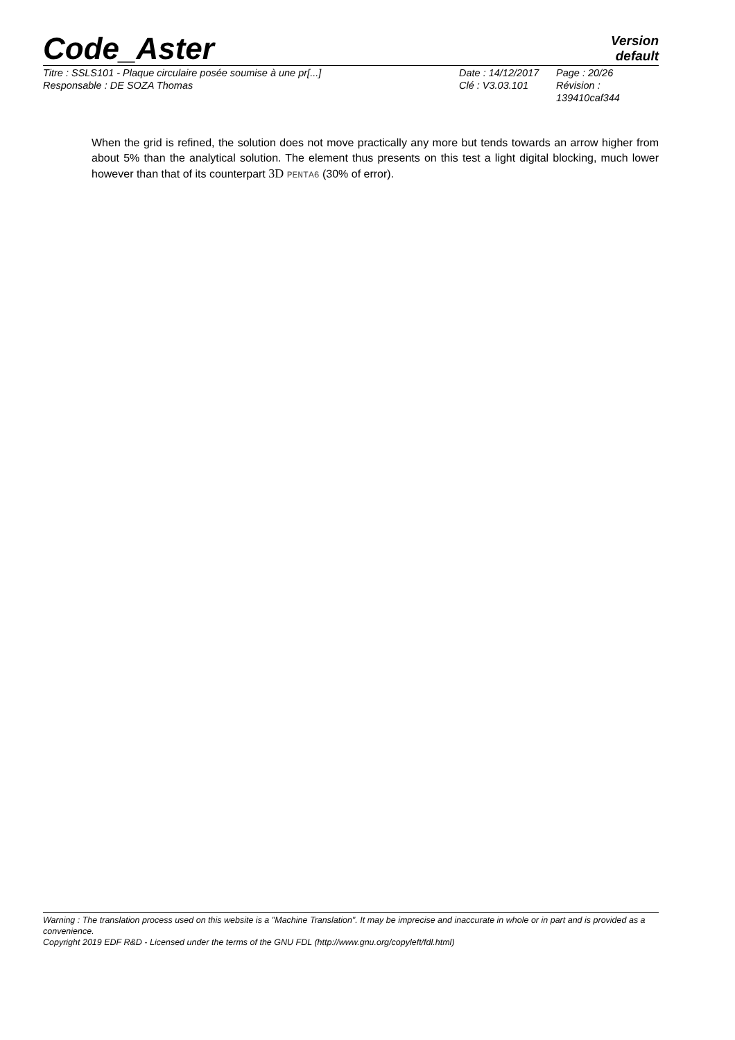Code_Aster
Version
default
Titre : SSLS101 - Plaque circulaire posée soumise à une pr[...]
Date : 14/12/2017
Page : 20/26
Responsable : DE SOZA Thomas
Clé : V3.03.101
Révision :
139410caf344
When the grid is refined, the solution does not move practically any more but tends towards an arrow higher from about 5% than the analytical solution. The element thus presents on this test a light digital blocking, much lower however than that of its counterpart 3D PENTA6 (30% of error).
Warning : The translation process used on this website is a "Machine Translation". It may be imprecise and inaccurate in whole or in part and is provided as a convenience.
Copyright 2019 EDF R&D - Licensed under the terms of the GNU FDL (http://www.gnu.org/copyleft/fdl.html)